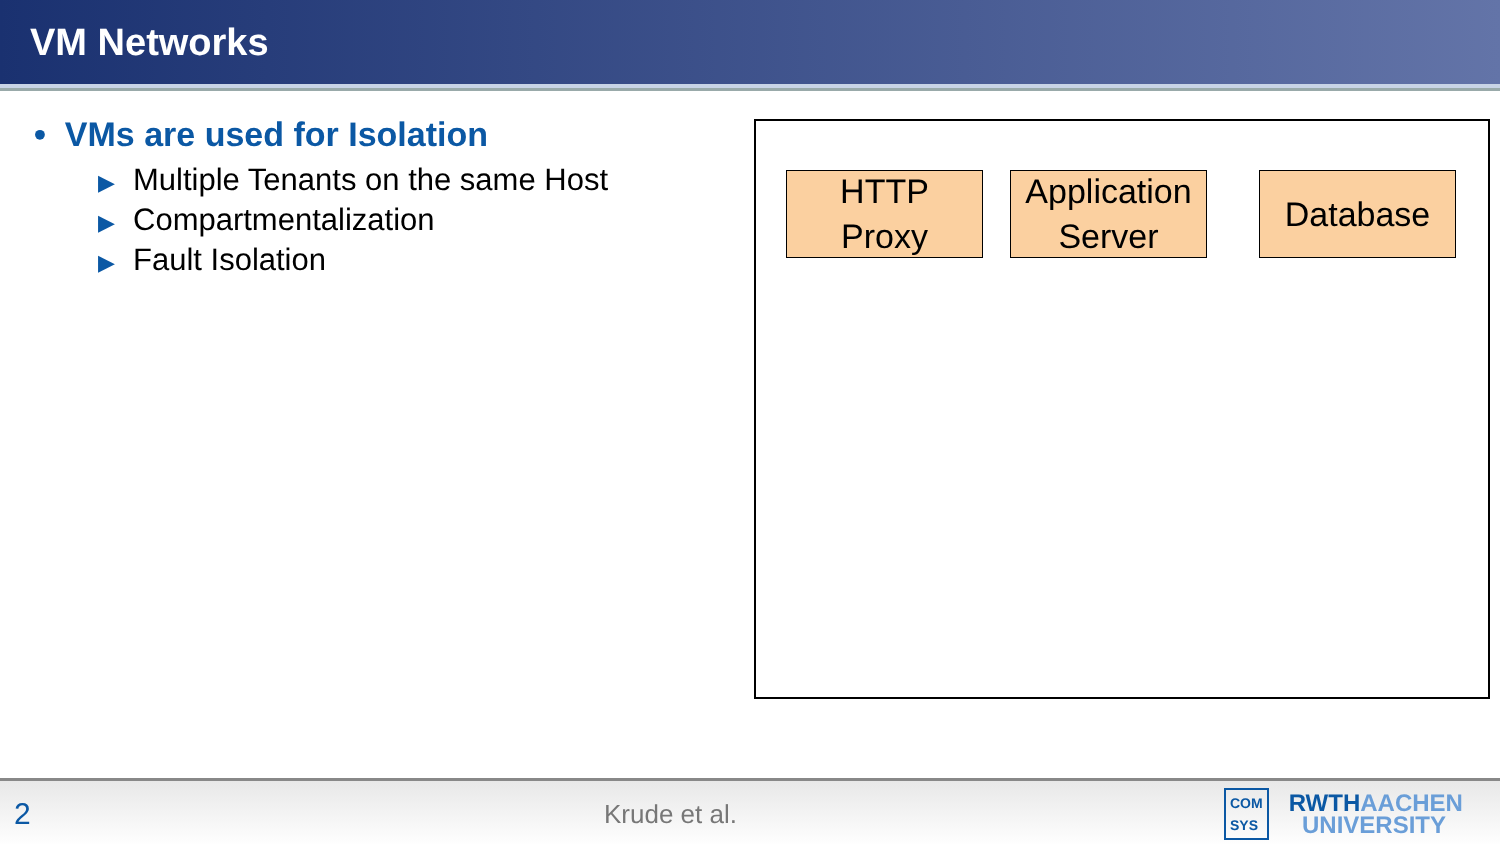VM Networks
• VMs are used for Isolation
▶ Multiple Tenants on the same Host
▶ Compartmentalization
▶ Fault Isolation
HTTP
Proxy
Application
Server
Database
2
Krude et al.
COM
SYS
RWTHAACHEN
UNIVERSITY